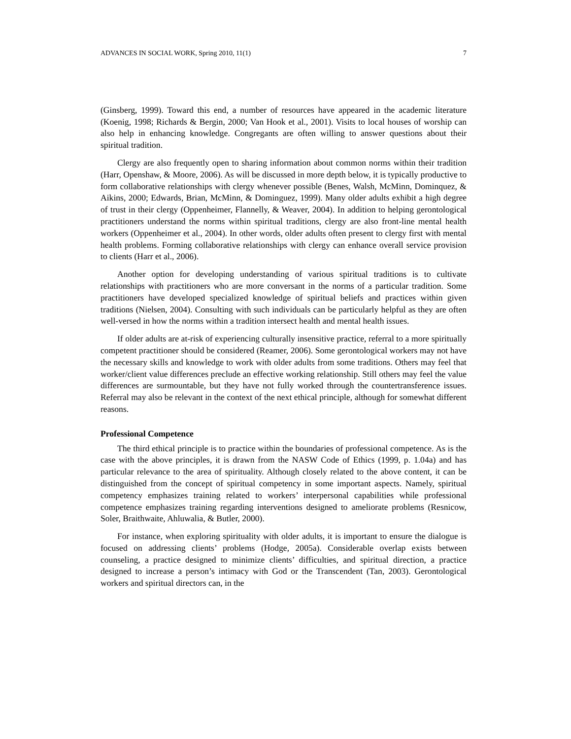ADVANCES IN SOCIAL WORK, Spring 2010, 11(1) 7
(Ginsberg, 1999). Toward this end, a number of resources have appeared in the academic literature (Koenig, 1998; Richards & Bergin, 2000; Van Hook et al., 2001). Visits to local houses of worship can also help in enhancing knowledge. Congregants are often willing to answer questions about their spiritual tradition.
Clergy are also frequently open to sharing information about common norms within their tradition (Harr, Openshaw, & Moore, 2006). As will be discussed in more depth below, it is typically productive to form collaborative relationships with clergy whenever possible (Benes, Walsh, McMinn, Dominquez, & Aikins, 2000; Edwards, Brian, McMinn, & Dominguez, 1999). Many older adults exhibit a high degree of trust in their clergy (Oppenheimer, Flannelly, & Weaver, 2004). In addition to helping gerontological practitioners understand the norms within spiritual traditions, clergy are also front-line mental health workers (Oppenheimer et al., 2004). In other words, older adults often present to clergy first with mental health problems. Forming collaborative relationships with clergy can enhance overall service provision to clients (Harr et al., 2006).
Another option for developing understanding of various spiritual traditions is to cultivate relationships with practitioners who are more conversant in the norms of a particular tradition. Some practitioners have developed specialized knowledge of spiritual beliefs and practices within given traditions (Nielsen, 2004). Consulting with such individuals can be particularly helpful as they are often well-versed in how the norms within a tradition intersect health and mental health issues.
If older adults are at-risk of experiencing culturally insensitive practice, referral to a more spiritually competent practitioner should be considered (Reamer, 2006). Some gerontological workers may not have the necessary skills and knowledge to work with older adults from some traditions. Others may feel that worker/client value differences preclude an effective working relationship. Still others may feel the value differences are surmountable, but they have not fully worked through the countertransference issues. Referral may also be relevant in the context of the next ethical principle, although for somewhat different reasons.
Professional Competence
The third ethical principle is to practice within the boundaries of professional competence. As is the case with the above principles, it is drawn from the NASW Code of Ethics (1999, p. 1.04a) and has particular relevance to the area of spirituality. Although closely related to the above content, it can be distinguished from the concept of spiritual competency in some important aspects. Namely, spiritual competency emphasizes training related to workers’ interpersonal capabilities while professional competence emphasizes training regarding interventions designed to ameliorate problems (Resnicow, Soler, Braithwaite, Ahluwalia, & Butler, 2000).
For instance, when exploring spirituality with older adults, it is important to ensure the dialogue is focused on addressing clients’ problems (Hodge, 2005a). Considerable overlap exists between counseling, a practice designed to minimize clients’ difficulties, and spiritual direction, a practice designed to increase a person’s intimacy with God or the Transcendent (Tan, 2003). Gerontological workers and spiritual directors can, in the